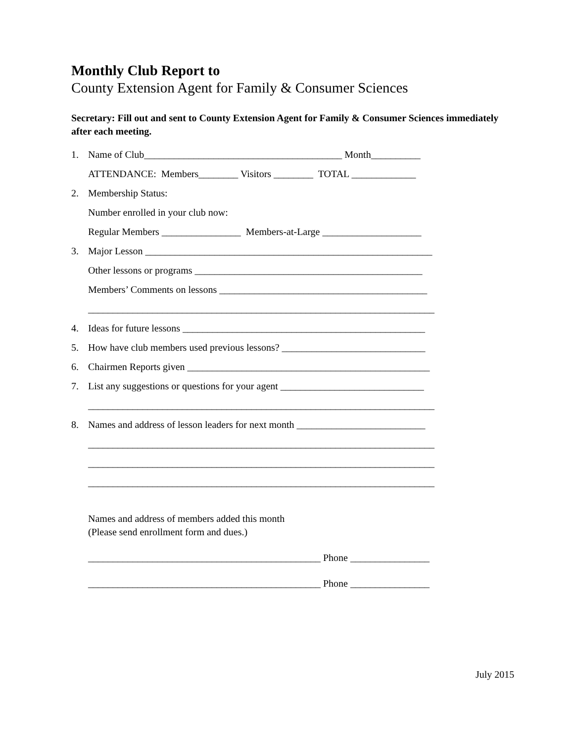Monthly Club Report to
County Extension Agent for Family & Consumer Sciences
Secretary: Fill out and sent to County Extension Agent for Family & Consumer Sciences immediately after each meeting.
1. Name of Club________________________________________ Month__________
ATTENDANCE: Members________ Visitors ________ TOTAL _____________
2. Membership Status:
Number enrolled in your club now:
Regular Members ________________ Members-at-Large ____________________
3. Major Lesson __________________________________________________________
Other lessons or programs ______________________________________________
Members’ Comments on lessons __________________________________________
______________________________________________________________________
4. Ideas for future lessons _________________________________________________
5. How have club members used previous lessons? _____________________________
6. Chairmen Reports given _________________________________________________
7. List any suggestions or questions for your agent _____________________________
______________________________________________________________________
8. Names and address of lesson leaders for next month __________________________
______________________________________________________________________
______________________________________________________________________
______________________________________________________________________
Names and address of members added this month (Please send enrollment form and dues.)
_______________________________________________ Phone ________________
_______________________________________________ Phone ________________
July 2015